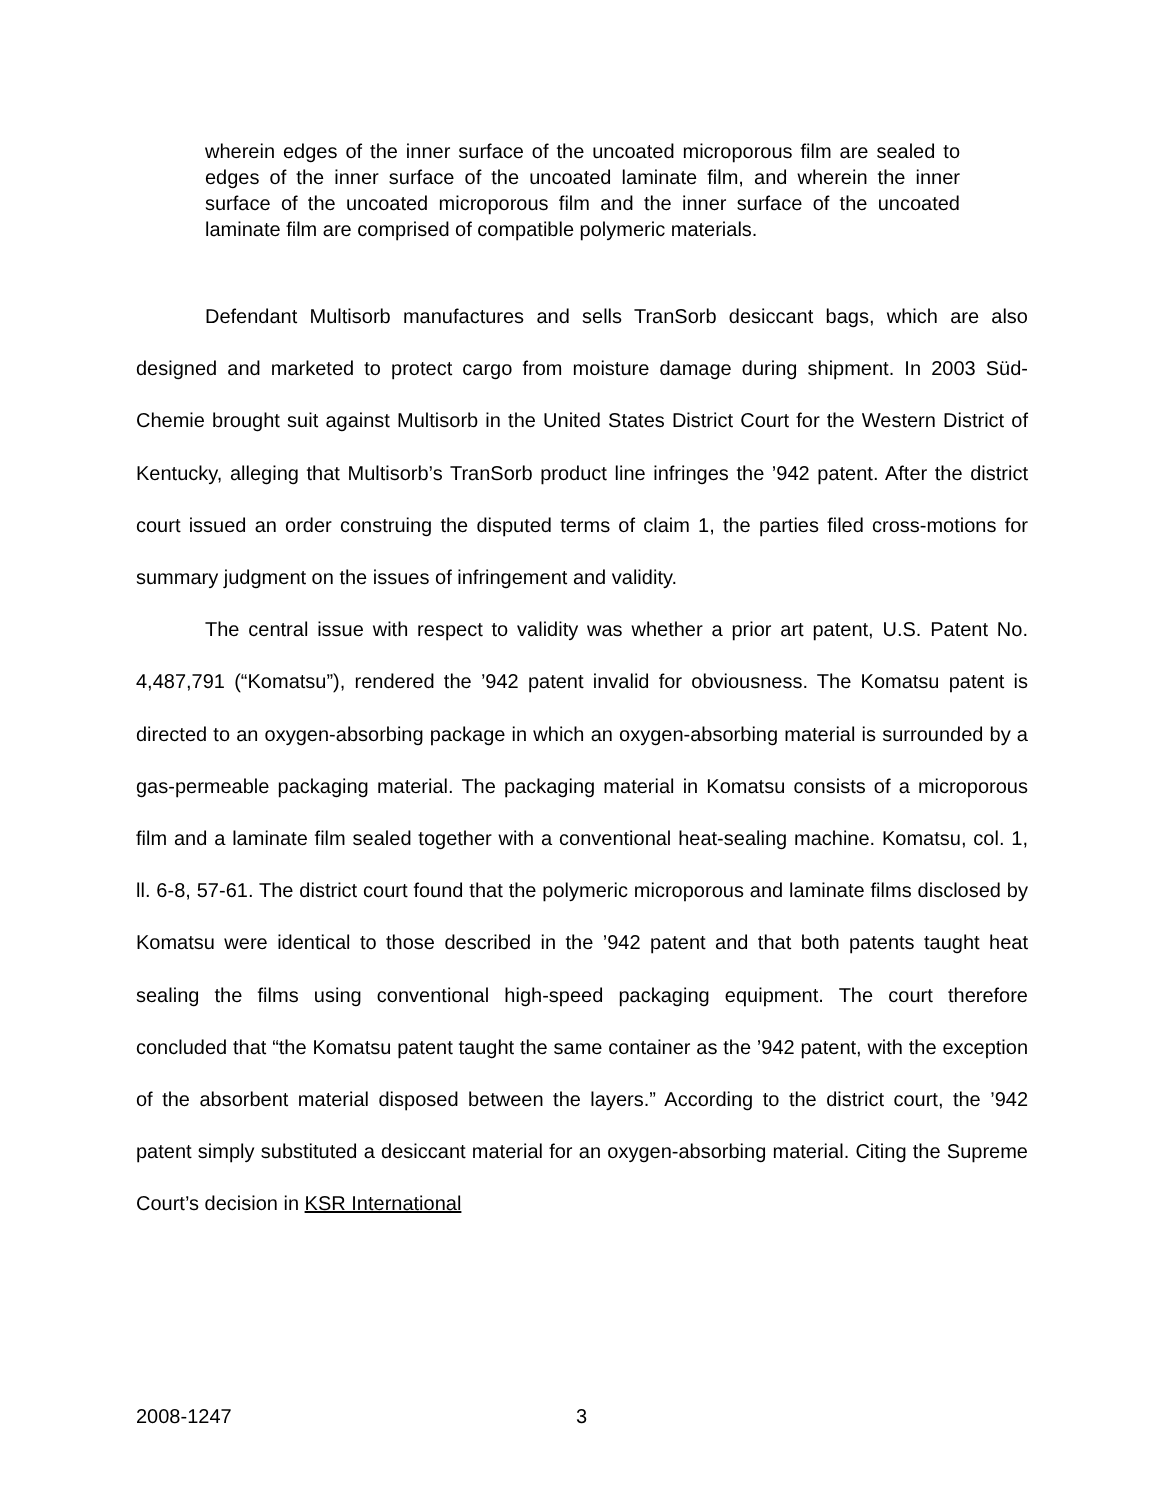wherein edges of the inner surface of the uncoated microporous film are sealed to edges of the inner surface of the uncoated laminate film, and wherein the inner surface of the uncoated microporous film and the inner surface of the uncoated laminate film are comprised of compatible polymeric materials.
Defendant Multisorb manufactures and sells TranSorb desiccant bags, which are also designed and marketed to protect cargo from moisture damage during shipment. In 2003 Süd-Chemie brought suit against Multisorb in the United States District Court for the Western District of Kentucky, alleging that Multisorb’s TranSorb product line infringes the ’942 patent. After the district court issued an order construing the disputed terms of claim 1, the parties filed cross-motions for summary judgment on the issues of infringement and validity.
The central issue with respect to validity was whether a prior art patent, U.S. Patent No. 4,487,791 (“Komatsu”), rendered the ’942 patent invalid for obviousness. The Komatsu patent is directed to an oxygen-absorbing package in which an oxygen-absorbing material is surrounded by a gas-permeable packaging material. The packaging material in Komatsu consists of a microporous film and a laminate film sealed together with a conventional heat-sealing machine. Komatsu, col. 1, ll. 6-8, 57-61. The district court found that the polymeric microporous and laminate films disclosed by Komatsu were identical to those described in the ’942 patent and that both patents taught heat sealing the films using conventional high-speed packaging equipment. The court therefore concluded that “the Komatsu patent taught the same container as the ’942 patent, with the exception of the absorbent material disposed between the layers.” According to the district court, the ’942 patent simply substituted a desiccant material for an oxygen-absorbing material. Citing the Supreme Court’s decision in KSR International
2008-1247 3